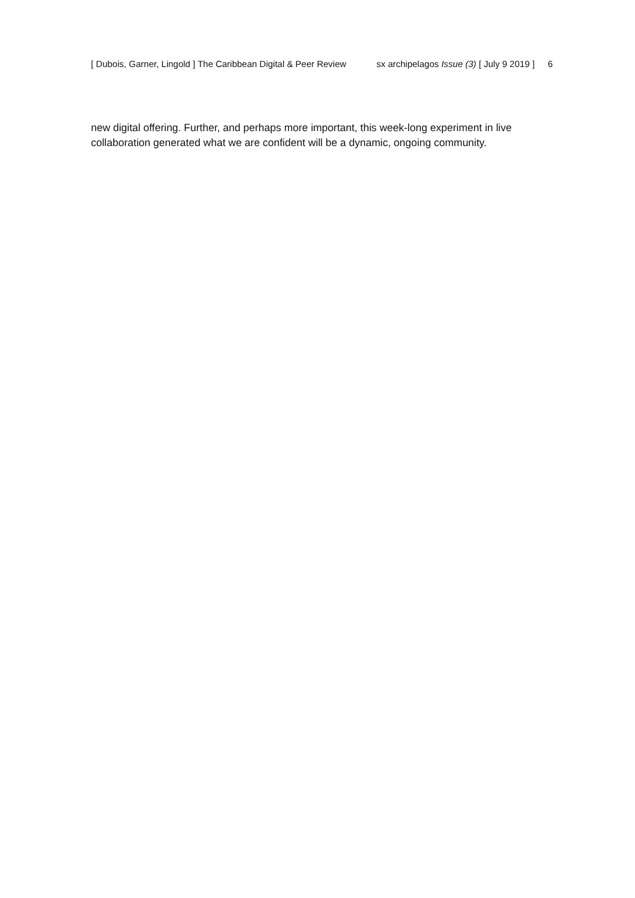[ Dubois, Garner, Lingold ] The Caribbean Digital & Peer Review sx archipelagos Issue (3) [ July 9 2019 ] 6
new digital offering. Further, and perhaps more important, this week-long experiment in live collaboration generated what we are confident will be a dynamic, ongoing community.